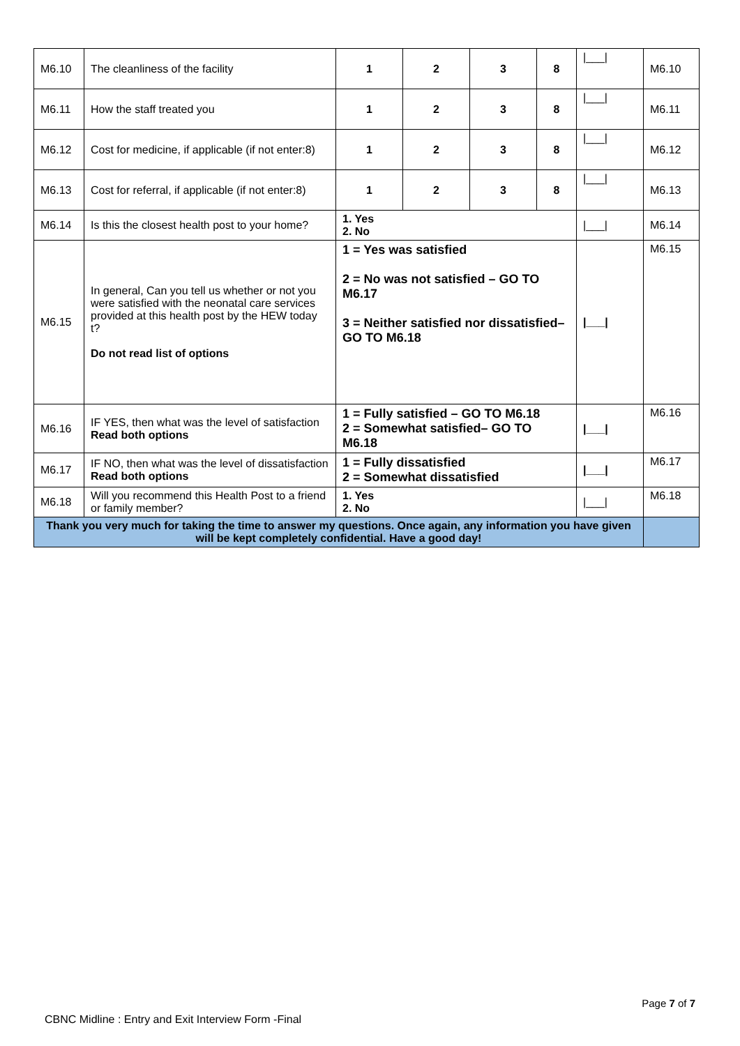| M6.10 | The cleanliness of the facility | 1 | 2 | 3 | 8 | /___/ | M6.10 |
| M6.11 | How the staff treated you | 1 | 2 | 3 | 8 | /___/ | M6.11 |
| M6.12 | Cost for medicine, if applicable (if not enter:8) | 1 | 2 | 3 | 8 | /___/ | M6.12 |
| M6.13 | Cost for referral, if applicable (if not enter:8) | 1 | 2 | 3 | 8 | /___/ | M6.13 |
| M6.14 | Is this the closest health post to your home? | 1. Yes 2. No | | | | /___/ | M6.14 |
| M6.15 | In general, Can you tell us whether or not you were satisfied with the neonatal care services provided at this health post by the HEW today t? Do not read list of options | 1 = Yes was satisfied 2 = No was not satisfied – GO TO M6.17 3 = Neither satisfied nor dissatisfied– GO TO M6.18 | | | | /___/ | M6.15 |
| M6.16 | IF YES, then what was the level of satisfaction Read both options | 1 = Fully satisfied – GO TO M6.18 2 = Somewhat satisfied– GO TO M6.18 | | | | /___/ | M6.16 |
| M6.17 | IF NO, then what was the level of dissatisfaction Read both options | 1 = Fully dissatisfied 2 = Somewhat dissatisfied | | | | /___/ | M6.17 |
| M6.18 | Will you recommend this Health Post to a friend or family member? | 1. Yes 2. No | | | | /___/ | M6.18 |
| Thank you very much for taking the time to answer my questions. Once again, any information you have given will be kept completely confidential. Have a good day! | | | | | | | |
Page 7 of 7
CBNC Midline : Entry and Exit Interview Form -Final